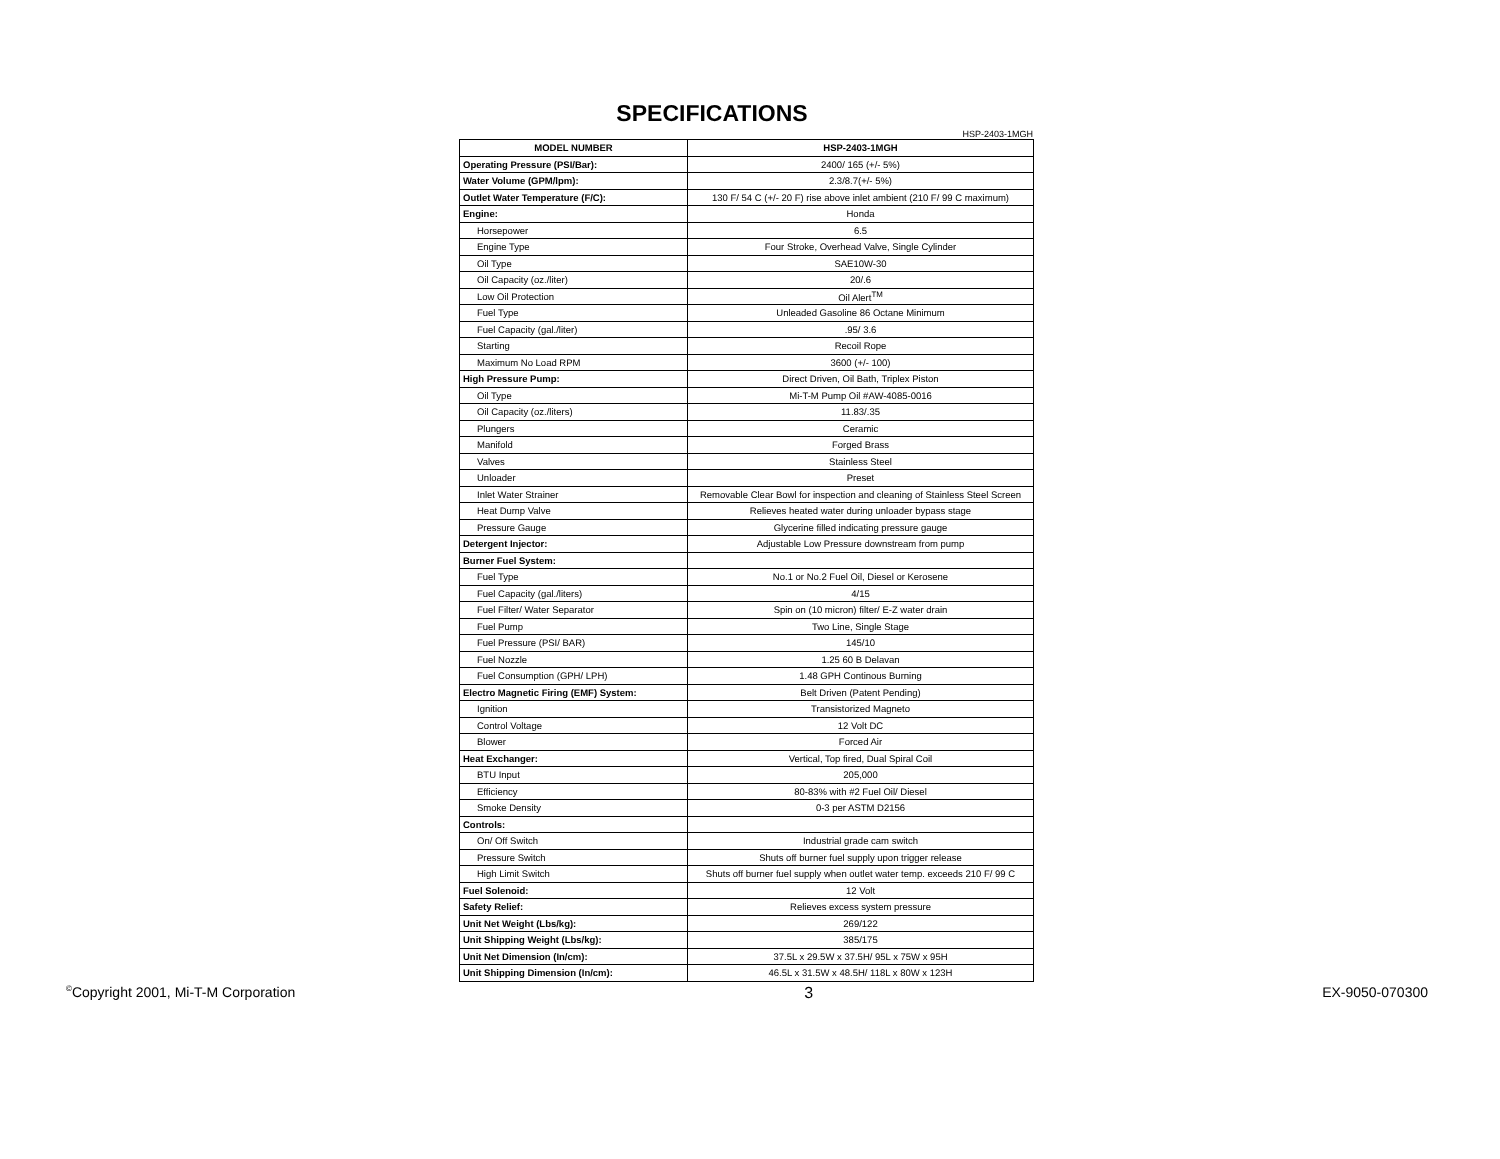SPECIFICATIONS
HSP-2403-1MGH
| MODEL NUMBER | HSP-2403-1MGH |
| --- | --- |
| Operating Pressure (PSI/Bar): | 2400/ 165 (+/- 5%) |
| Water Volume (GPM/lpm): | 2.3/8.7(+/- 5%) |
| Outlet Water Temperature (F/C): | 130 F/ 54 C (+/- 20 F) rise above inlet ambient (210 F/ 99 C maximum) |
| Engine: | Honda |
| Horsepower | 6.5 |
| Engine Type | Four Stroke, Overhead Valve, Single Cylinder |
| Oil Type | SAE10W-30 |
| Oil Capacity (oz./liter) | 20/.6 |
| Low Oil Protection | Oil Alert<sup>TM</sup> |
| Fuel Type | Unleaded Gasoline 86 Octane Minimum |
| Fuel Capacity (gal./liter) | .95/ 3.6 |
| Starting | Recoil Rope |
| Maximum No Load RPM | 3600 (+/- 100) |
| High Pressure Pump: | Direct Driven, Oil Bath, Triplex Piston |
| Oil Type | Mi-T-M Pump Oil #AW-4085-0016 |
| Oil Capacity (oz./liters) | 11.83/.35 |
| Plungers | Ceramic |
| Manifold | Forged Brass |
| Valves | Stainless Steel |
| Unloader | Preset |
| Inlet Water Strainer | Removable Clear Bowl for inspection and cleaning of Stainless Steel Screen |
| Heat Dump Valve | Relieves heated water during unloader bypass stage |
| Pressure Gauge | Glycerine filled indicating pressure gauge |
| Detergent Injector: | Adjustable Low Pressure downstream from pump |
| Burner Fuel System: | |
| Fuel Type | No.1 or No.2 Fuel Oil, Diesel or Kerosene |
| Fuel Capacity (gal./liters) | 4/15 |
| Fuel Filter/ Water Separator | Spin on (10 micron) filter/ E-Z water drain |
| Fuel Pump | Two Line, Single Stage |
| Fuel Pressure (PSI/ BAR) | 145/10 |
| Fuel Nozzle | 1.25 60 B Delavan |
| Fuel Consumption (GPH/ LPH) | 1.48 GPH Continous Burning |
| Electro Magnetic Firing (EMF) System: | Belt Driven (Patent Pending) |
| Ignition | Transistorized Magneto |
| Control Voltage | 12 Volt DC |
| Blower | Forced Air |
| Heat Exchanger: | Vertical, Top fired, Dual Spiral Coil |
| BTU Input | 205,000 |
| Efficiency | 80-83% with #2 Fuel Oil/ Diesel |
| Smoke Density | 0-3 per ASTM D2156 |
| Controls: | |
| On/ Off Switch | Industrial grade cam switch |
| Pressure Switch | Shuts off burner fuel supply upon trigger release |
| High Limit Switch | Shuts off burner fuel supply when outlet water temp. exceeds 210 F/ 99 C |
| Fuel Solenoid: | 12 Volt |
| Safety Relief: | Relieves excess system pressure |
| Unit Net Weight (Lbs/kg): | 269/122 |
| Unit Shipping Weight (Lbs/kg): | 385/175 |
| Unit Net Dimension (In/cm): | 37.5L x 29.5W x 37.5H/ 95L x 75W x 95H |
| Unit Shipping Dimension (In/cm): | 46.5L x 31.5W x 48.5H/ 118L x 80W x 123H |
<sup>©</sup>Copyright 2001, Mi-T-M Corporation 3 EX-9050-070300